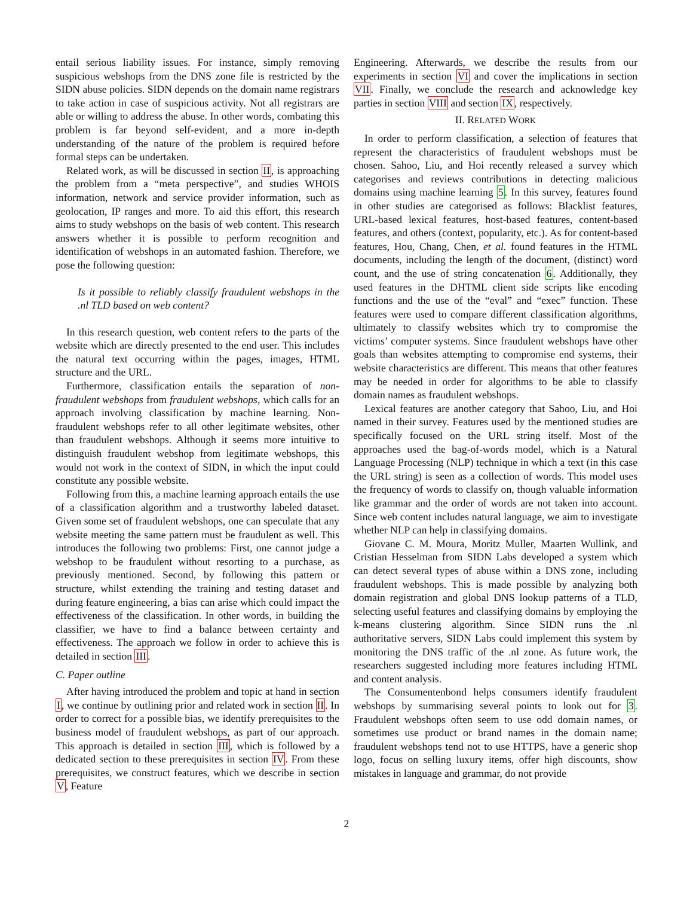entail serious liability issues. For instance, simply removing suspicious webshops from the DNS zone file is restricted by the SIDN abuse policies. SIDN depends on the domain name registrars to take action in case of suspicious activity. Not all registrars are able or willing to address the abuse. In other words, combating this problem is far beyond self-evident, and a more in-depth understanding of the nature of the problem is required before formal steps can be undertaken.
Related work, as will be discussed in section II, is approaching the problem from a “meta perspective”, and studies WHOIS information, network and service provider information, such as geolocation, IP ranges and more. To aid this effort, this research aims to study webshops on the basis of web content. This research answers whether it is possible to perform recognition and identification of webshops in an automated fashion. Therefore, we pose the following question:
Is it possible to reliably classify fraudulent webshops in the .nl TLD based on web content?
In this research question, web content refers to the parts of the website which are directly presented to the end user. This includes the natural text occurring within the pages, images, HTML structure and the URL.
Furthermore, classification entails the separation of non-fraudulent webshops from fraudulent webshops, which calls for an approach involving classification by machine learning. Non-fraudulent webshops refer to all other legitimate websites, other than fraudulent webshops. Although it seems more intuitive to distinguish fraudulent webshop from legitimate webshops, this would not work in the context of SIDN, in which the input could constitute any possible website.
Following from this, a machine learning approach entails the use of a classification algorithm and a trustworthy labeled dataset. Given some set of fraudulent webshops, one can speculate that any website meeting the same pattern must be fraudulent as well. This introduces the following two problems: First, one cannot judge a webshop to be fraudulent without resorting to a purchase, as previously mentioned. Second, by following this pattern or structure, whilst extending the training and testing dataset and during feature engineering, a bias can arise which could impact the effectiveness of the classification. In other words, in building the classifier, we have to find a balance between certainty and effectiveness. The approach we follow in order to achieve this is detailed in section III.
C. Paper outline
After having introduced the problem and topic at hand in section I, we continue by outlining prior and related work in section II. In order to correct for a possible bias, we identify prerequisites to the business model of fraudulent webshops, as part of our approach. This approach is detailed in section III, which is followed by a dedicated section to these prerequisites in section IV. From these prerequisites, we construct features, which we describe in section V, Feature
Engineering. Afterwards, we describe the results from our experiments in section VI and cover the implications in section VII. Finally, we conclude the research and acknowledge key parties in section VIII and section IX, respectively.
II. RELATED WORK
In order to perform classification, a selection of features that represent the characteristics of fraudulent webshops must be chosen. Sahoo, Liu, and Hoi recently released a survey which categorises and reviews contributions in detecting malicious domains using machine learning 5. In this survey, features found in other studies are categorised as follows: Blacklist features, URL-based lexical features, host-based features, content-based features, and others (context, popularity, etc.). As for content-based features, Hou, Chang, Chen, et al. found features in the HTML documents, including the length of the document, (distinct) word count, and the use of string concatenation 6. Additionally, they used features in the DHTML client side scripts like encoding functions and the use of the “eval” and “exec” function. These features were used to compare different classification algorithms, ultimately to classify websites which try to compromise the victims’ computer systems. Since fraudulent webshops have other goals than websites attempting to compromise end systems, their website characteristics are different. This means that other features may be needed in order for algorithms to be able to classify domain names as fraudulent webshops.
Lexical features are another category that Sahoo, Liu, and Hoi named in their survey. Features used by the mentioned studies are specifically focused on the URL string itself. Most of the approaches used the bag-of-words model, which is a Natural Language Processing (NLP) technique in which a text (in this case the URL string) is seen as a collection of words. This model uses the frequency of words to classify on, though valuable information like grammar and the order of words are not taken into account. Since web content includes natural language, we aim to investigate whether NLP can help in classifying domains.
Giovane C. M. Moura, Moritz Muller, Maarten Wullink, and Cristian Hesselman from SIDN Labs developed a system which can detect several types of abuse within a DNS zone, including fraudulent webshops. This is made possible by analyzing both domain registration and global DNS lookup patterns of a TLD, selecting useful features and classifying domains by employing the k-means clustering algorithm. Since SIDN runs the .nl authoritative servers, SIDN Labs could implement this system by monitoring the DNS traffic of the .nl zone. As future work, the researchers suggested including more features including HTML and content analysis.
The Consumentenbond helps consumers identify fraudulent webshops by summarising several points to look out for 3. Fraudulent webshops often seem to use odd domain names, or sometimes use product or brand names in the domain name; fraudulent webshops tend not to use HTTPS, have a generic shop logo, focus on selling luxury items, offer high discounts, show mistakes in language and grammar, do not provide
2